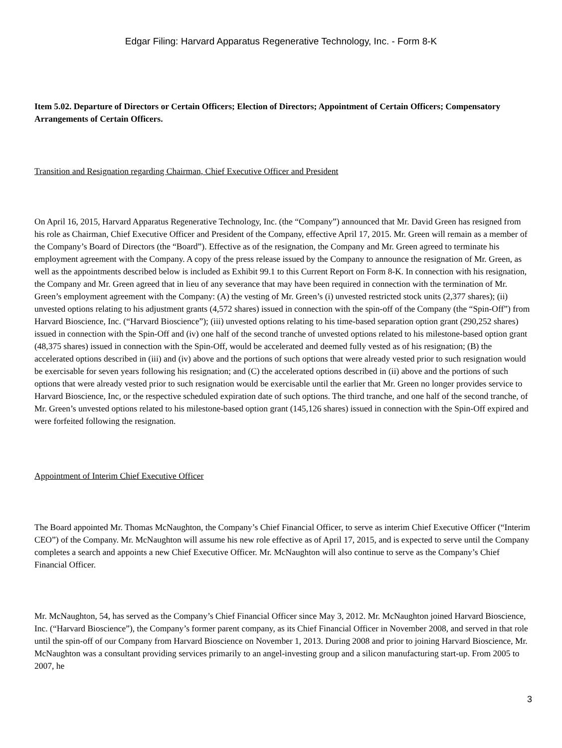Edgar Filing: Harvard Apparatus Regenerative Technology, Inc. - Form 8-K
Item 5.02. Departure of Directors or Certain Officers; Election of Directors; Appointment of Certain Officers; Compensatory Arrangements of Certain Officers.
Transition and Resignation regarding Chairman, Chief Executive Officer and President
On April 16, 2015, Harvard Apparatus Regenerative Technology, Inc. (the “Company”) announced that Mr. David Green has resigned from his role as Chairman, Chief Executive Officer and President of the Company, effective April 17, 2015. Mr. Green will remain as a member of the Company’s Board of Directors (the “Board”). Effective as of the resignation, the Company and Mr. Green agreed to terminate his employment agreement with the Company. A copy of the press release issued by the Company to announce the resignation of Mr. Green, as well as the appointments described below is included as Exhibit 99.1 to this Current Report on Form 8-K. In connection with his resignation, the Company and Mr. Green agreed that in lieu of any severance that may have been required in connection with the termination of Mr. Green’s employment agreement with the Company: (A) the vesting of Mr. Green’s (i) unvested restricted stock units (2,377 shares); (ii) unvested options relating to his adjustment grants (4,572 shares) issued in connection with the spin-off of the Company (the “Spin-Off”) from Harvard Bioscience, Inc. (“Harvard Bioscience”); (iii) unvested options relating to his time-based separation option grant (290,252 shares) issued in connection with the Spin-Off and (iv) one half of the second tranche of unvested options related to his milestone-based option grant (48,375 shares) issued in connection with the Spin-Off, would be accelerated and deemed fully vested as of his resignation; (B) the accelerated options described in (iii) and (iv) above and the portions of such options that were already vested prior to such resignation would be exercisable for seven years following his resignation; and (C) the accelerated options described in (ii) above and the portions of such options that were already vested prior to such resignation would be exercisable until the earlier that Mr. Green no longer provides service to Harvard Bioscience, Inc, or the respective scheduled expiration date of such options. The third tranche, and one half of the second tranche, of Mr. Green’s unvested options related to his milestone-based option grant (145,126 shares) issued in connection with the Spin-Off expired and were forfeited following the resignation.
Appointment of Interim Chief Executive Officer
The Board appointed Mr. Thomas McNaughton, the Company’s Chief Financial Officer, to serve as interim Chief Executive Officer (“Interim CEO”) of the Company. Mr. McNaughton will assume his new role effective as of April 17, 2015, and is expected to serve until the Company completes a search and appoints a new Chief Executive Officer. Mr. McNaughton will also continue to serve as the Company’s Chief Financial Officer.
Mr. McNaughton, 54, has served as the Company’s Chief Financial Officer since May 3, 2012. Mr. McNaughton joined Harvard Bioscience, Inc. (“Harvard Bioscience”), the Company’s former parent company, as its Chief Financial Officer in November 2008, and served in that role until the spin-off of our Company from Harvard Bioscience on November 1, 2013. During 2008 and prior to joining Harvard Bioscience, Mr. McNaughton was a consultant providing services primarily to an angel-investing group and a silicon manufacturing start-up. From 2005 to 2007, he
3